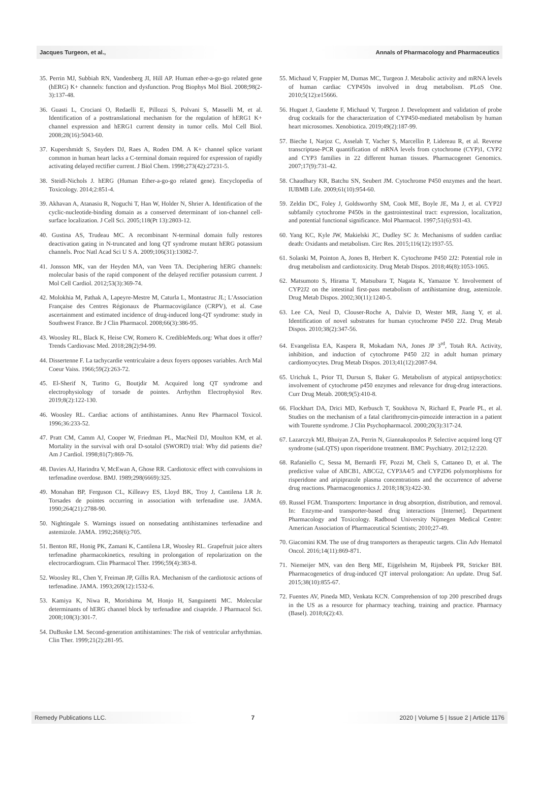Jacques Turgeon, et al., Annals of Pharmacology and Pharmaceutics
35. Perrin MJ, Subbiah RN, Vandenberg JI, Hill AP. Human ether-a-go-go related gene (hERG) K+ channels: function and dysfunction. Prog Biophys Mol Biol. 2008;98(2-3):137-48.
36. Guasti L, Crociani O, Redaelli E, Pillozzi S, Polvani S, Masselli M, et al. Identification of a posttranslational mechanism for the regulation of hERG1 K+ channel expression and hERG1 current density in tumor cells. Mol Cell Biol. 2008;28(16):5043-60.
37. Kupershmidt S, Snyders DJ, Raes A, Roden DM. A K+ channel splice variant common in human heart lacks a C-terminal domain required for expression of rapidly activating delayed rectifier current. J Biol Chem. 1998;273(42):27231-5.
38. Steidl-Nichols J. hERG (Human Ether-a-go-go related gene). Encyclopedia of Toxicology. 2014;2:851-4.
39. Akhavan A, Atanasiu R, Noguchi T, Han W, Holder N, Shrier A. Identification of the cyclic-nucleotide-binding domain as a conserved determinant of ion-channel cell-surface localization. J Cell Sci. 2005;118(Pt 13):2803-12.
40. Gustina AS, Trudeau MC. A recombinant N-terminal domain fully restores deactivation gating in N-truncated and long QT syndrome mutant hERG potassium channels. Proc Natl Acad Sci U S A. 2009;106(31):13082-7.
41. Jonsson MK, van der Heyden MA, van Veen TA. Deciphering hERG channels: molecular basis of the rapid component of the delayed rectifier potassium current. J Mol Cell Cardiol. 2012;53(3):369-74.
42. Molokhia M, Pathak A, Lapeyre-Mestre M, Caturla L, Montastruc JL; L'Association Française des Centres Régionaux de Pharmacovigilance (CRPV), et al. Case ascertainment and estimated incidence of drug-induced long-QT syndrome: study in Southwest France. Br J Clin Pharmacol. 2008;66(3):386-95.
43. Woosley RL, Black K, Heise CW, Romero K. CredibleMeds.org: What does it offer? Trends Cardiovasc Med. 2018;28(2):94-99.
44. Dissertenne F. La tachycardie ventriculaire a deux foyers opposes variables. Arch Mal Coeur Vaiss. 1966;59(2):263-72.
45. El-Sherif N, Turitto G, Boutjdir M. Acquired long QT syndrome and electrophysiology of torsade de pointes. Arrhythm Electrophysiol Rev. 2019;8(2):122-130.
46. Woosley RL. Cardiac actions of antihistamines. Annu Rev Pharmacol Toxicol. 1996;36:233-52.
47. Pratt CM, Camm AJ, Cooper W, Friedman PL, MacNeil DJ, Moulton KM, et al. Mortality in the survival with oral D-sotalol (SWORD) trial: Why did patients die? Am J Cardiol. 1998;81(7):869-76.
48. Davies AJ, Harindra V, McEwan A, Ghose RR. Cardiotoxic effect with convulsions in terfenadine overdose. BMJ. 1989;298(6669):325.
49. Monahan BP, Ferguson CL, Killeavy ES, Lloyd BK, Troy J, Cantilena LR Jr. Torsades de pointes occurring in association with terfenadine use. JAMA. 1990;264(21):2788-90.
50. Nightingale S. Warnings issued on nonsedating antihistamines terfenadine and astemizole. JAMA. 1992;268(6):705.
51. Benton RE, Honig PK, Zamani K, Cantilena LR, Woosley RL. Grapefruit juice alters terfenadine pharmacokinetics, resulting in prolongation of repolarization on the electrocardiogram. Clin Pharmacol Ther. 1996;59(4):383-8.
52. Woosley RL, Chen Y, Freiman JP, Gillis RA. Mechanism of the cardiotoxic actions of terfenadine. JAMA. 1993;269(12):1532-6.
53. Kamiya K, Niwa R, Morishima M, Honjo H, Sanguinetti MC. Molecular determinants of hERG channel block by terfenadine and cisapride. J Pharmacol Sci. 2008;108(3):301-7.
54. DuBuske LM. Second-generation antihistamines: The risk of ventricular arrhythmias. Clin Ther. 1999;21(2):281-95.
55. Michaud V, Frappier M, Dumas MC, Turgeon J. Metabolic activity and mRNA levels of human cardiac CYP450s involved in drug metabolism. PLoS One. 2010;5(12):e15666.
56. Huguet J, Gaudette F, Michaud V, Turgeon J. Development and validation of probe drug cocktails for the characterization of CYP450-mediated metabolism by human heart microsomes. Xenobiotica. 2019;49(2):187-99.
57. Bieche I, Narjoz C, Asselah T, Vacher S, Marcellin P, Lidereau R, et al. Reverse transcriptase-PCR quantification of mRNA levels from cytochrome (CYP)1, CYP2 and CYP3 families in 22 different human tissues. Pharmacogenet Genomics. 2007;17(9):731-42.
58. Chaudhary KR, Batchu SN, Seubert JM. Cytochrome P450 enzymes and the heart. IUBMB Life. 2009;61(10):954-60.
59. Zeldin DC, Foley J, Goldsworthy SM, Cook ME, Boyle JE, Ma J, et al. CYP2J subfamily cytochrome P450s in the gastrointestinal tract: expression, localization, and potential functional significance. Mol Pharmacol. 1997;51(6):931-43.
60. Yang KC, Kyle JW, Makielski JC, Dudley SC Jr. Mechanisms of sudden cardiac death: Oxidants and metabolism. Circ Res. 2015;116(12):1937-55.
61. Solanki M, Pointon A, Jones B, Herbert K. Cytochrome P450 2J2: Potential role in drug metabolism and cardiotoxicity. Drug Metab Dispos. 2018;46(8):1053-1065.
62. Matsumoto S, Hirama T, Matsubara T, Nagata K, Yamazoe Y. Involvement of CYP2J2 on the intestinal first-pass metabolism of antihistamine drug, astemizole. Drug Metab Dispos. 2002;30(11):1240-5.
63. Lee CA, Neul D, Clouser-Roche A, Dalvie D, Wester MR, Jiang Y, et al. Identification of novel substrates for human cytochrome P450 2J2. Drug Metab Dispos. 2010;38(2):347-56.
64. Evangelista EA, Kaspera R, Mokadam NA, Jones JP 3<sup>rd</sup>, Totah RA. Activity, inhibition, and induction of cytochrome P450 2J2 in adult human primary cardiomyocytes. Drug Metab Dispos. 2013;41(12):2087-94.
65. Urichuk L, Prior TI, Dursun S, Baker G. Metabolism of atypical antipsychotics: involvement of cytochrome p450 enzymes and relevance for drug-drug interactions. Curr Drug Metab. 2008;9(5):410-8.
66. Flockhart DA, Drici MD, Kerbusch T, Soukhova N, Richard E, Pearle PL, et al. Studies on the mechanism of a fatal clarithromycin-pimozide interaction in a patient with Tourette syndrome. J Clin Psychopharmacol. 2000;20(3):317-24.
67. Lazarczyk MJ, Bhuiyan ZA, Perrin N, Giannakopoulos P. Selective acquired long QT syndrome (saLQTS) upon risperidone treatment. BMC Psychiatry. 2012;12:220.
68. Rafaniello C, Sessa M, Bernardi FF, Pozzi M, Cheli S, Cattaneo D, et al. The predictive value of ABCB1, ABCG2, CYP3A4/5 and CYP2D6 polymorphisms for risperidone and aripiprazole plasma concentrations and the occurrence of adverse drug reactions. Pharmacogenomics J. 2018;18(3):422-30.
69. Russel FGM. Transporters: Importance in drug absorption, distribution, and removal. In: Enzyme-and transporter-based drug interactions [Internet]. Department Pharmacology and Toxicology. Radboud University Nijmegen Medical Centre: American Association of Pharmaceutical Scientists; 2010;27-49.
70. Giacomini KM. The use of drug transporters as therapeutic targets. Clin Adv Hematol Oncol. 2016;14(11):869-871.
71. Niemeijer MN, van den Berg ME, Eijgelsheim M, Rijnbeek PR, Stricker BH. Pharmacogenetics of drug-induced QT interval prolongation: An update. Drug Saf. 2015;38(10):855-67.
72. Fuentes AV, Pineda MD, Venkata KCN. Comprehension of top 200 prescribed drugs in the US as a resource for pharmacy teaching, training and practice. Pharmacy (Basel). 2018;6(2):43.
Remedy Publications LLC. 7 2020 | Volume 5 | Issue 2 | Article 1176